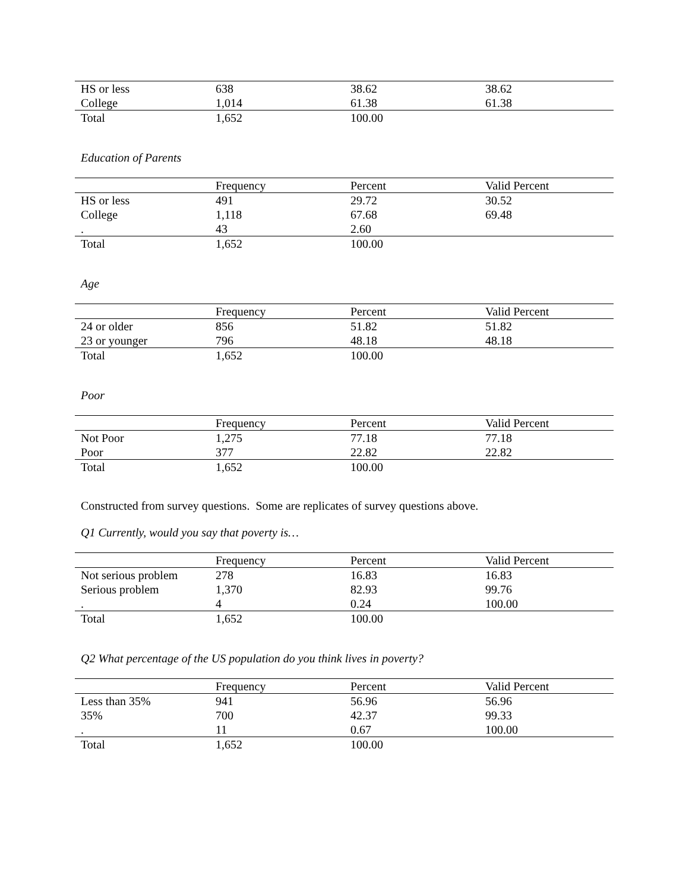| HS or less | 638 | 38.62 | 38.62 |
| College | 1,014 | 61.38 | 61.38 |
| Total | 1,652 | 100.00 | |
Education of Parents
| | Frequency | Percent | Valid Percent |
| --- | --- | --- | --- |
| HS or less | 491 | 29.72 | 30.52 |
| College | 1,118 | 67.68 | 69.48 |
| . | 43 | 2.60 | |
| Total | 1,652 | 100.00 | |
Age
| | Frequency | Percent | Valid Percent |
| --- | --- | --- | --- |
| 24 or older | 856 | 51.82 | 51.82 |
| 23 or younger | 796 | 48.18 | 48.18 |
| Total | 1,652 | 100.00 | |
Poor
| | Frequency | Percent | Valid Percent |
| --- | --- | --- | --- |
| Not Poor | 1,275 | 77.18 | 77.18 |
| Poor | 377 | 22.82 | 22.82 |
| Total | 1,652 | 100.00 | |
Constructed from survey questions. Some are replicates of survey questions above.
Q1 Currently, would you say that poverty is…
| | Frequency | Percent | Valid Percent |
| --- | --- | --- | --- |
| Not serious problem | 278 | 16.83 | 16.83 |
| Serious problem | 1,370 | 82.93 | 99.76 |
| . | 4 | 0.24 | 100.00 |
| Total | 1,652 | 100.00 | |
Q2 What percentage of the US population do you think lives in poverty?
| | Frequency | Percent | Valid Percent |
| --- | --- | --- | --- |
| Less than 35% | 941 | 56.96 | 56.96 |
| 35% | 700 | 42.37 | 99.33 |
| . | 11 | 0.67 | 100.00 |
| Total | 1,652 | 100.00 | |